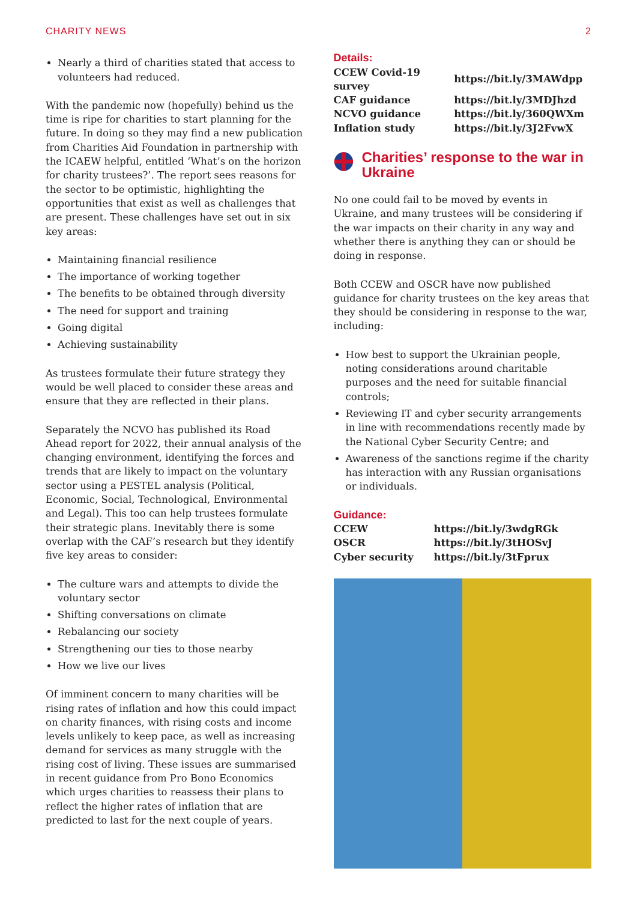CHARITY NEWS 2
Nearly a third of charities stated that access to volunteers had reduced.
With the pandemic now (hopefully) behind us the time is ripe for charities to start planning for the future. In doing so they may find a new publication from Charities Aid Foundation in partnership with the ICAEW helpful, entitled ‘What’s on the horizon for charity trustees?’. The report sees reasons for the sector to be optimistic, highlighting the opportunities that exist as well as challenges that are present. These challenges have set out in six key areas:
Maintaining financial resilience
The importance of working together
The benefits to be obtained through diversity
The need for support and training
Going digital
Achieving sustainability
As trustees formulate their future strategy they would be well placed to consider these areas and ensure that they are reflected in their plans.
Separately the NCVO has published its Road Ahead report for 2022, their annual analysis of the changing environment, identifying the forces and trends that are likely to impact on the voluntary sector using a PESTEL analysis (Political, Economic, Social, Technological, Environmental and Legal). This too can help trustees formulate their strategic plans. Inevitably there is some overlap with the CAF’s research but they identify five key areas to consider:
The culture wars and attempts to divide the voluntary sector
Shifting conversations on climate
Rebalancing our society
Strengthening our ties to those nearby
How we live our lives
Of imminent concern to many charities will be rising rates of inflation and how this could impact on charity finances, with rising costs and income levels unlikely to keep pace, as well as increasing demand for services as many struggle with the rising cost of living. These issues are summarised in recent guidance from Pro Bono Economics which urges charities to reassess their plans to reflect the higher rates of inflation that are predicted to last for the next couple of years.
Details:
| CCEW Covid-19 survey | https://bit.ly/3MAWdpp |
| CAF guidance | https://bit.ly/3MDJhzd |
| NCVO guidance | https://bit.ly/360QWXm |
| Inflation study | https://bit.ly/3J2FvwX |
Charities’ response to the war in Ukraine
No one could fail to be moved by events in Ukraine, and many trustees will be considering if the war impacts on their charity in any way and whether there is anything they can or should be doing in response.
Both CCEW and OSCR have now published guidance for charity trustees on the key areas that they should be considering in response to the war, including:
How best to support the Ukrainian people, noting considerations around charitable purposes and the need for suitable financial controls;
Reviewing IT and cyber security arrangements in line with recommendations recently made by the National Cyber Security Centre; and
Awareness of the sanctions regime if the charity has interaction with any Russian organisations or individuals.
Guidance:
| CCEW | https://bit.ly/3wdgRGk |
| OSCR | https://bit.ly/3tHOSvJ |
| Cyber security | https://bit.ly/3tFprux |